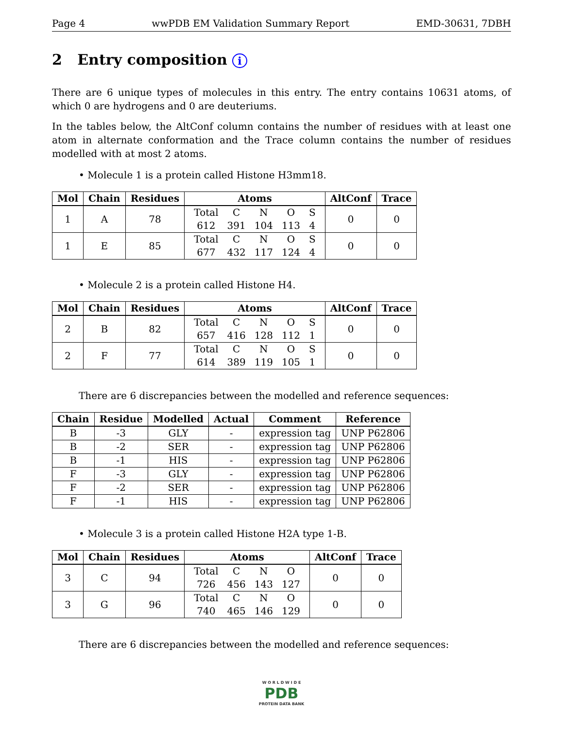Page 4 wwPDB EM Validation Summary Report EMD-30631, 7DBH
2 Entry composition i
There are 6 unique types of molecules in this entry. The entry contains 10631 atoms, of which 0 are hydrogens and 0 are deuteriums.
In the tables below, the AltConf column contains the number of residues with at least one atom in alternate conformation and the Trace column contains the number of residues modelled with at most 2 atoms.
• Molecule 1 is a protein called Histone H3mm18.
| Mol | Chain | Residues | Atoms | AltConf | Trace |
| --- | --- | --- | --- | --- | --- |
| 1 | A | 78 | / Total / C / N / O / S / / 612 / 391 / 104 / 113 / 4 / | 0 | 0 |
| 1 | E | 85 | / Total / C / N / O / S / / 677 / 432 / 117 / 124 / 4 / | 0 | 0 |
• Molecule 2 is a protein called Histone H4.
| Mol | Chain | Residues | Atoms | AltConf | Trace |
| --- | --- | --- | --- | --- | --- |
| 2 | B | 82 | / Total / C / N / O / S / / 657 / 416 / 128 / 112 / 1 / | 0 | 0 |
| 2 | F | 77 | / Total / C / N / O / S / / 614 / 389 / 119 / 105 / 1 / | 0 | 0 |
There are 6 discrepancies between the modelled and reference sequences:
| Chain | Residue | Modelled | Actual | Comment | Reference |
| --- | --- | --- | --- | --- | --- |
| B | -3 | GLY | - | expression tag | UNP P62806 |
| B | -2 | SER | - | expression tag | UNP P62806 |
| B | -1 | HIS | - | expression tag | UNP P62806 |
| F | -3 | GLY | - | expression tag | UNP P62806 |
| F | -2 | SER | - | expression tag | UNP P62806 |
| F | -1 | HIS | - | expression tag | UNP P62806 |
• Molecule 3 is a protein called Histone H2A type 1-B.
| Mol | Chain | Residues | Atoms | AltConf | Trace |
| --- | --- | --- | --- | --- | --- |
| 3 | C | 94 | / Total / C / N / O / / 726 / 456 / 143 / 127 / | 0 | 0 |
| 3 | G | 96 | / Total / C / N / O / / 740 / 465 / 146 / 129 / | 0 | 0 |
There are 6 discrepancies between the modelled and reference sequences:
W O R L D W I D E
PDB
PROTEIN DATA BANK